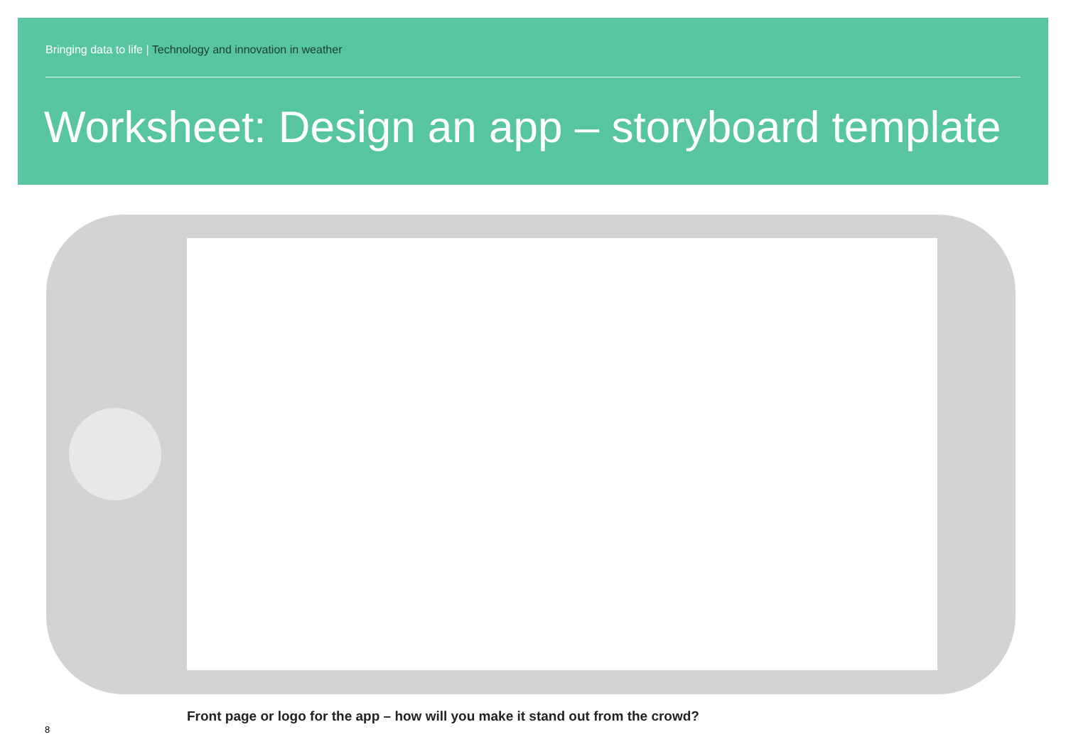Bringing data to life | Technology and innovation in weather
Worksheet: Design an app – storyboard template
Front page or logo for the app – how will you make it stand out from the crowd?
8